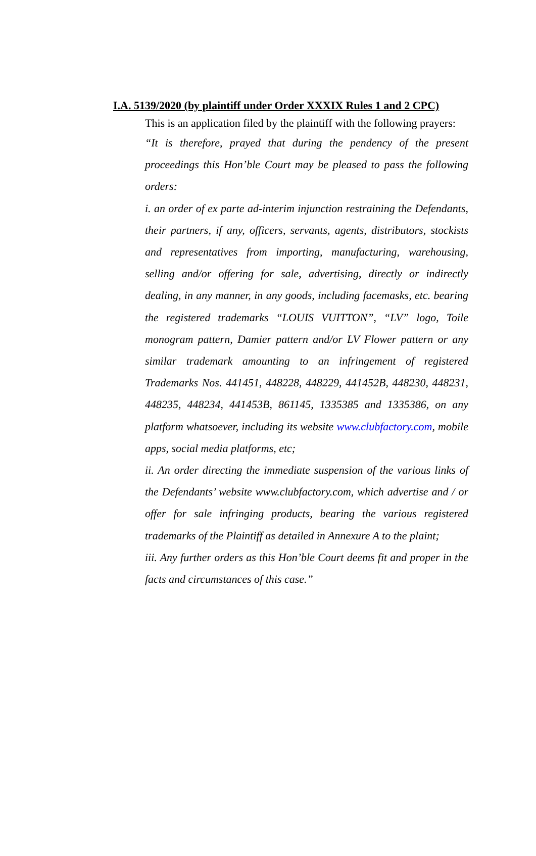I.A. 5139/2020 (by plaintiff under Order XXXIX Rules 1 and 2 CPC)
This is an application filed by the plaintiff with the following prayers:
“It is therefore, prayed that during the pendency of the present proceedings this Hon’ble Court may be pleased to pass the following orders:
i. an order of ex parte ad-interim injunction restraining the Defendants, their partners, if any, officers, servants, agents, distributors, stockists and representatives from importing, manufacturing, warehousing, selling and/or offering for sale, advertising, directly or indirectly dealing, in any manner, in any goods, including facemasks, etc. bearing the registered trademarks “LOUIS VUITTON”, “LV” logo, Toile monogram pattern, Damier pattern and/or LV Flower pattern or any similar trademark amounting to an infringement of registered Trademarks Nos. 441451, 448228, 448229, 441452B, 448230, 448231, 448235, 448234, 441453B, 861145, 1335385 and 1335386, on any platform whatsoever, including its website www.clubfactory.com, mobile apps, social media platforms, etc;
ii. An order directing the immediate suspension of the various links of the Defendants’ website www.clubfactory.com, which advertise and / or offer for sale infringing products, bearing the various registered trademarks of the Plaintiff as detailed in Annexure A to the plaint;
iii. Any further orders as this Hon’ble Court deems fit and proper in the facts and circumstances of this case.”